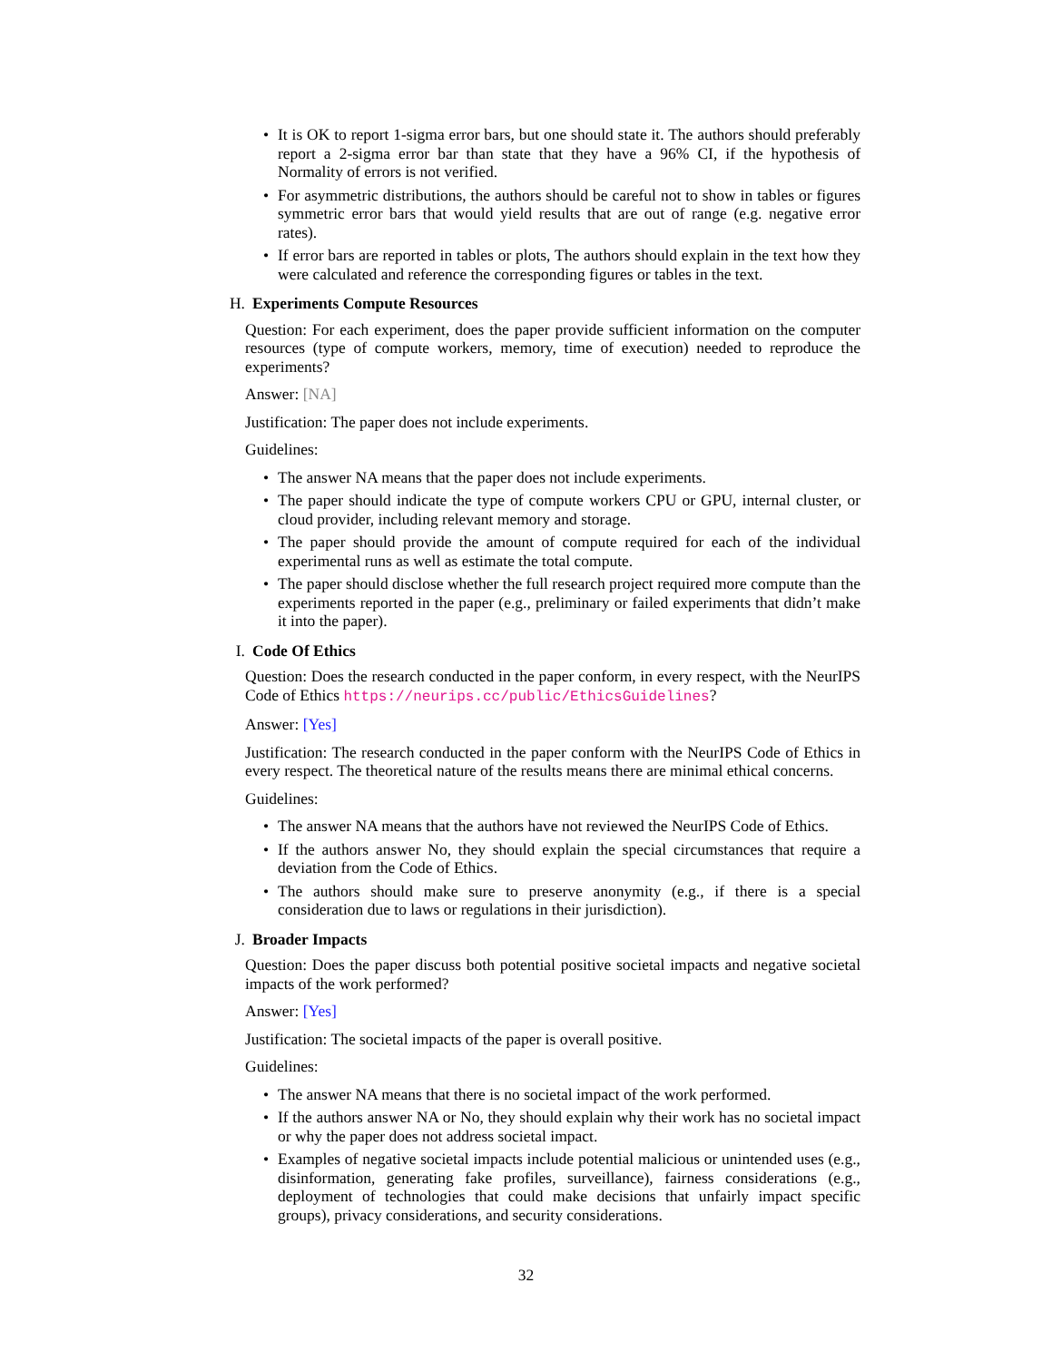• It is OK to report 1-sigma error bars, but one should state it. The authors should preferably report a 2-sigma error bar than state that they have a 96% CI, if the hypothesis of Normality of errors is not verified.
• For asymmetric distributions, the authors should be careful not to show in tables or figures symmetric error bars that would yield results that are out of range (e.g. negative error rates).
• If error bars are reported in tables or plots, The authors should explain in the text how they were calculated and reference the corresponding figures or tables in the text.
H. Experiments Compute Resources
Question: For each experiment, does the paper provide sufficient information on the computer resources (type of compute workers, memory, time of execution) needed to reproduce the experiments?
Answer: [NA]
Justification: The paper does not include experiments.
Guidelines:
• The answer NA means that the paper does not include experiments.
• The paper should indicate the type of compute workers CPU or GPU, internal cluster, or cloud provider, including relevant memory and storage.
• The paper should provide the amount of compute required for each of the individual experimental runs as well as estimate the total compute.
• The paper should disclose whether the full research project required more compute than the experiments reported in the paper (e.g., preliminary or failed experiments that didn’t make it into the paper).
I. Code Of Ethics
Question: Does the research conducted in the paper conform, in every respect, with the NeurIPS Code of Ethics https://neurips.cc/public/EthicsGuidelines?
Answer: [Yes]
Justification: The research conducted in the paper conform with the NeurIPS Code of Ethics in every respect. The theoretical nature of the results means there are minimal ethical concerns.
Guidelines:
• The answer NA means that the authors have not reviewed the NeurIPS Code of Ethics.
• If the authors answer No, they should explain the special circumstances that require a deviation from the Code of Ethics.
• The authors should make sure to preserve anonymity (e.g., if there is a special consideration due to laws or regulations in their jurisdiction).
J. Broader Impacts
Question: Does the paper discuss both potential positive societal impacts and negative societal impacts of the work performed?
Answer: [Yes]
Justification: The societal impacts of the paper is overall positive.
Guidelines:
• The answer NA means that there is no societal impact of the work performed.
• If the authors answer NA or No, they should explain why their work has no societal impact or why the paper does not address societal impact.
• Examples of negative societal impacts include potential malicious or unintended uses (e.g., disinformation, generating fake profiles, surveillance), fairness considerations (e.g., deployment of technologies that could make decisions that unfairly impact specific groups), privacy considerations, and security considerations.
32